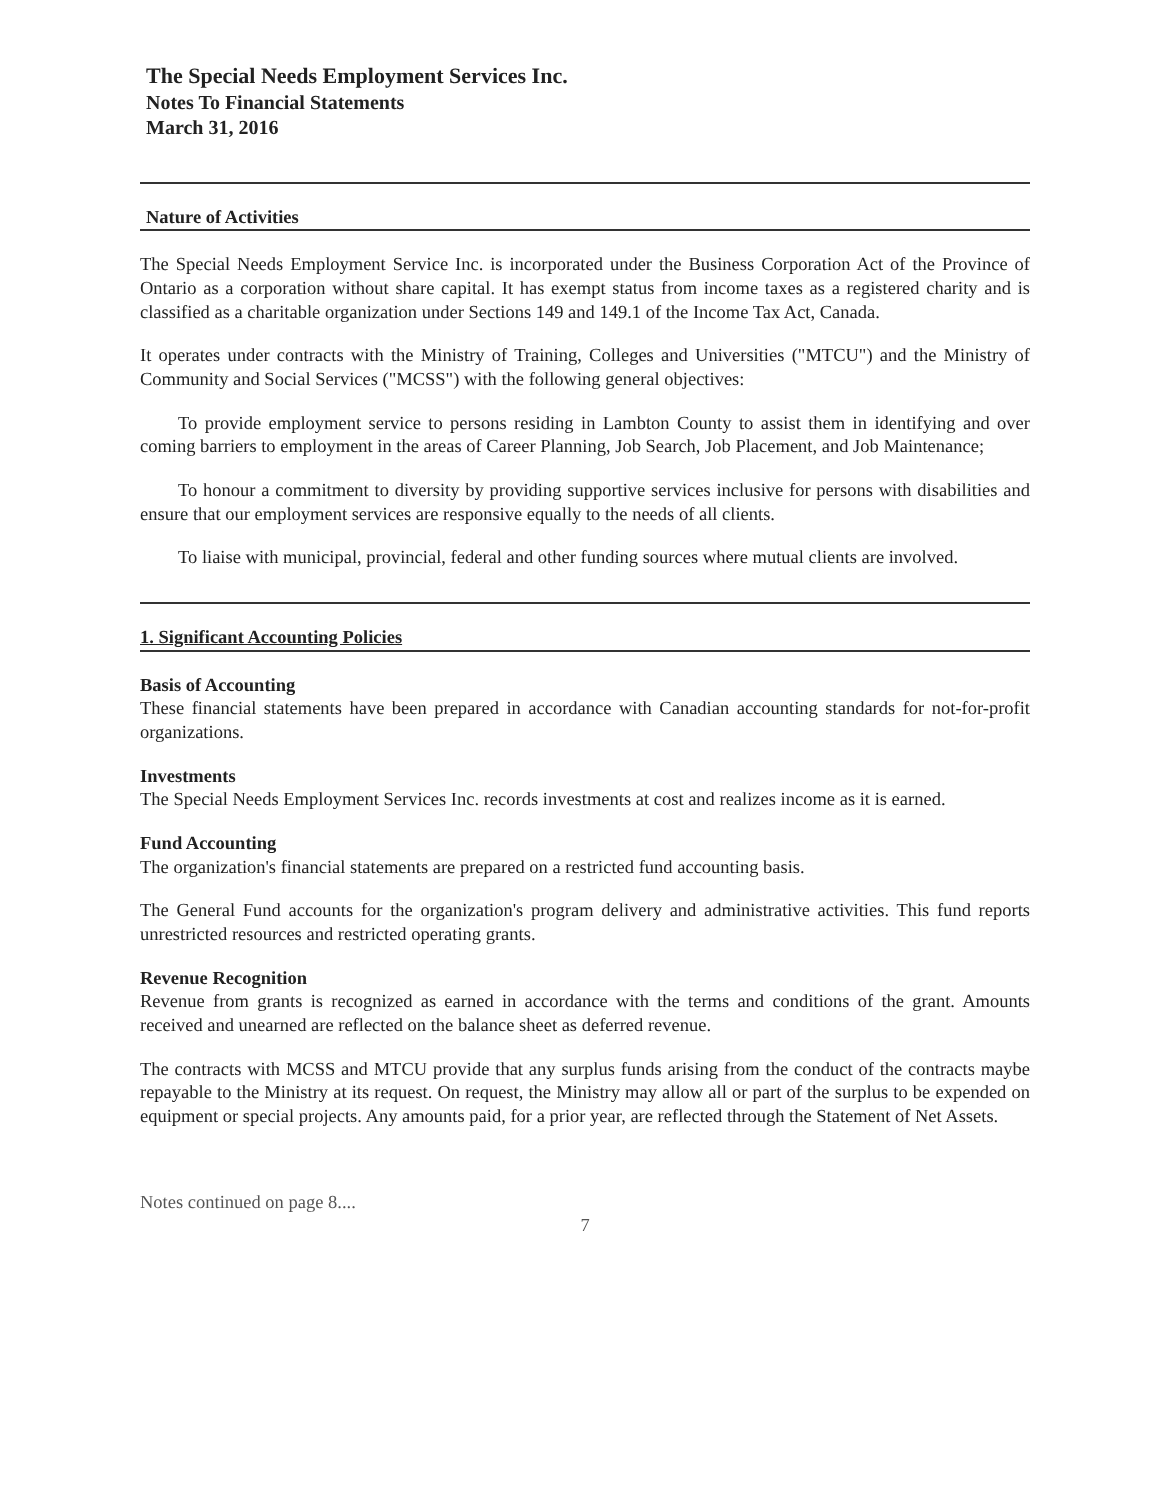The Special Needs Employment Services Inc.
Notes To Financial Statements
March 31, 2016
Nature of Activities
The Special Needs Employment Service Inc. is incorporated under the Business Corporation Act of the Province of Ontario as a corporation without share capital. It has exempt status from income taxes as a registered charity and is classified as a charitable organization under Sections 149 and 149.1 of the Income Tax Act, Canada.
It operates under contracts with the Ministry of Training, Colleges and Universities ("MTCU") and the Ministry of Community and Social Services ("MCSS") with the following general objectives:
To provide employment service to persons residing in Lambton County to assist them in identifying and over coming barriers to employment in the areas of Career Planning, Job Search, Job Placement, and Job Maintenance;
To honour a commitment to diversity by providing supportive services inclusive for persons with disabilities and ensure that our employment services are responsive equally to the needs of all clients.
To liaise with municipal, provincial, federal and other funding sources where mutual clients are involved.
1. Significant Accounting Policies
Basis of Accounting
These financial statements have been prepared in accordance with Canadian accounting standards for not-for-profit organizations.
Investments
The Special Needs Employment Services Inc. records investments at cost and realizes income as it is earned.
Fund Accounting
The organization's financial statements are prepared on a restricted fund accounting basis.
The General Fund accounts for the organization's program delivery and administrative activities. This fund reports unrestricted resources and restricted operating grants.
Revenue Recognition
Revenue from grants is recognized as earned in accordance with the terms and conditions of the grant. Amounts received and unearned are reflected on the balance sheet as deferred revenue.
The contracts with MCSS and MTCU provide that any surplus funds arising from the conduct of the contracts maybe repayable to the Ministry at its request. On request, the Ministry may allow all or part of the surplus to be expended on equipment or special projects. Any amounts paid, for a prior year, are reflected through the Statement of Net Assets.
Notes continued on page 8....
7